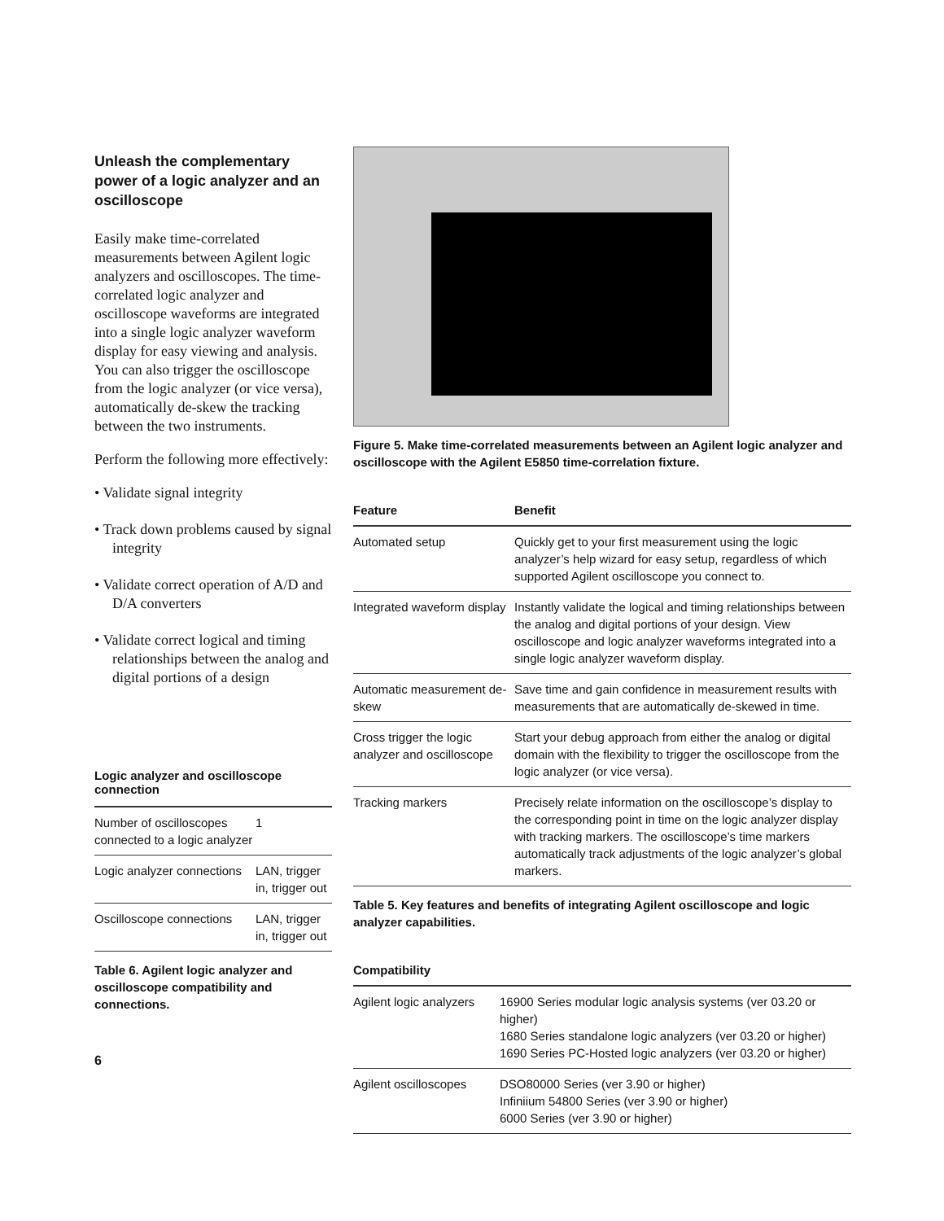Unleash the complementary power of a logic analyzer and an oscilloscope
Easily make time-correlated measurements between Agilent logic analyzers and oscilloscopes. The time-correlated logic analyzer and oscilloscope waveforms are integrated into a single logic analyzer waveform display for easy viewing and analysis. You can also trigger the oscilloscope from the logic analyzer (or vice versa), automatically de-skew the tracking between the two instruments.
Perform the following more effectively:
• Validate signal integrity
• Track down problems caused by signal integrity
• Validate correct operation of A/D and D/A converters
• Validate correct logical and timing relationships between the analog and digital portions of a design
Logic analyzer and oscilloscope connection
| Number of oscilloscopes connected to a logic analyzer | 1 |
| Logic analyzer connections | LAN, trigger in, trigger out |
| Oscilloscope connections | LAN, trigger in, trigger out |
Table 6. Agilent logic analyzer and oscilloscope compatibility and connections.
6
Figure 5. Make time-correlated measurements between an Agilent logic analyzer and oscilloscope with the Agilent E5850 time-correlation fixture.
| Feature | Benefit |
| --- | --- |
| Automated setup | Quickly get to your first measurement using the logic analyzer’s help wizard for easy setup, regardless of which supported Agilent oscilloscope you connect to. |
| Integrated waveform display | Instantly validate the logical and timing relationships between the analog and digital portions of your design. View oscilloscope and logic analyzer waveforms integrated into a single logic analyzer waveform display. |
| Automatic measurement de-skew | Save time and gain confidence in measurement results with measurements that are automatically de-skewed in time. |
| Cross trigger the logic analyzer and oscilloscope | Start your debug approach from either the analog or digital domain with the flexibility to trigger the oscilloscope from the logic analyzer (or vice versa). |
| Tracking markers | Precisely relate information on the oscilloscope’s display to the corresponding point in time on the logic analyzer display with tracking markers. The oscilloscope’s time markers automatically track adjustments of the logic analyzer’s global markers. |
Table 5. Key features and benefits of integrating Agilent oscilloscope and logic analyzer capabilities.
| Compatibility | |
| --- | --- |
| Agilent logic analyzers | 16900 Series modular logic analysis systems (ver 03.20 or higher) 1680 Series standalone logic analyzers (ver 03.20 or higher) 1690 Series PC-Hosted logic analyzers (ver 03.20 or higher) |
| Agilent oscilloscopes | DSO80000 Series (ver 3.90 or higher) Infiniium 54800 Series (ver 3.90 or higher) 6000 Series (ver 3.90 or higher) |